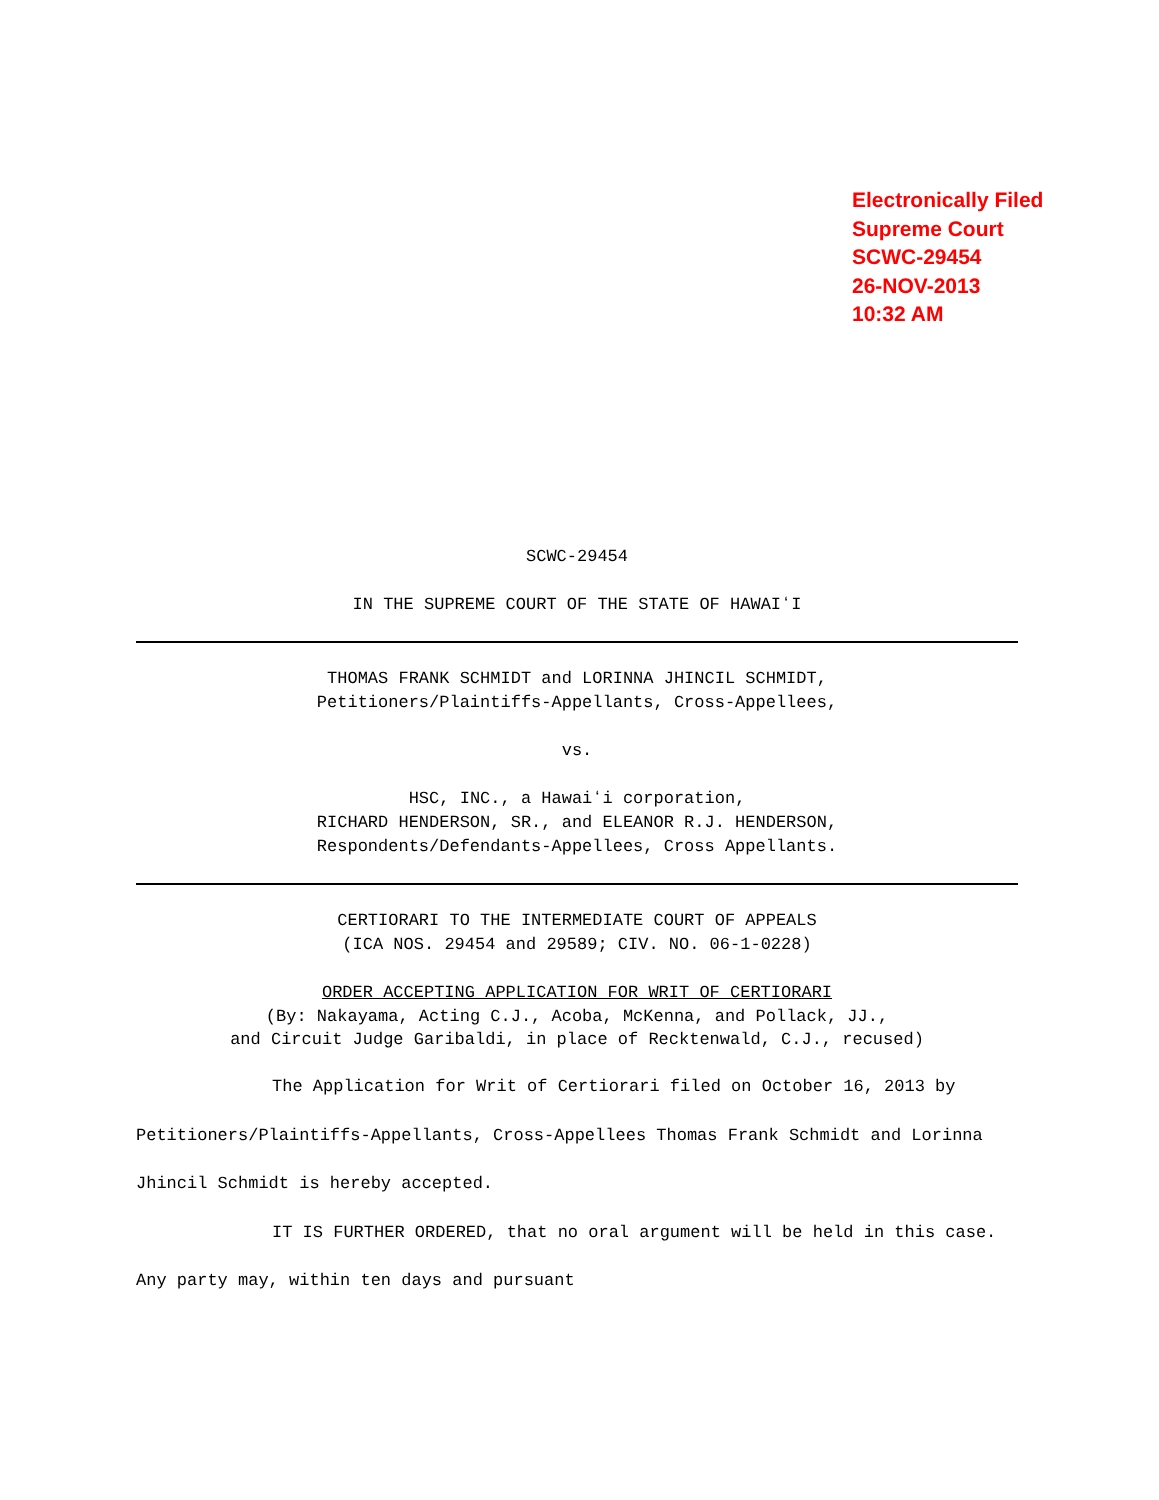Electronically Filed
Supreme Court
SCWC-29454
26-NOV-2013
10:32 AM
SCWC-29454
IN THE SUPREME COURT OF THE STATE OF HAWAIʻI
THOMAS FRANK SCHMIDT and LORINNA JHINCIL SCHMIDT,
Petitioners/Plaintiffs-Appellants, Cross-Appellees,
vs.
HSC, INC., a Hawaiʻi corporation,
RICHARD HENDERSON, SR., and ELEANOR R.J. HENDERSON,
Respondents/Defendants-Appellees, Cross Appellants.
CERTIORARI TO THE INTERMEDIATE COURT OF APPEALS
(ICA NOS. 29454 and 29589; CIV. NO. 06-1-0228)
ORDER ACCEPTING APPLICATION FOR WRIT OF CERTIORARI
(By: Nakayama, Acting C.J., Acoba, McKenna, and Pollack, JJ.,
and Circuit Judge Garibaldi, in place of Recktenwald, C.J., recused)
The Application for Writ of Certiorari filed on October 16, 2013 by Petitioners/Plaintiffs-Appellants, Cross-Appellees Thomas Frank Schmidt and Lorinna Jhincil Schmidt is hereby accepted.
IT IS FURTHER ORDERED, that no oral argument will be held in this case. Any party may, within ten days and pursuant